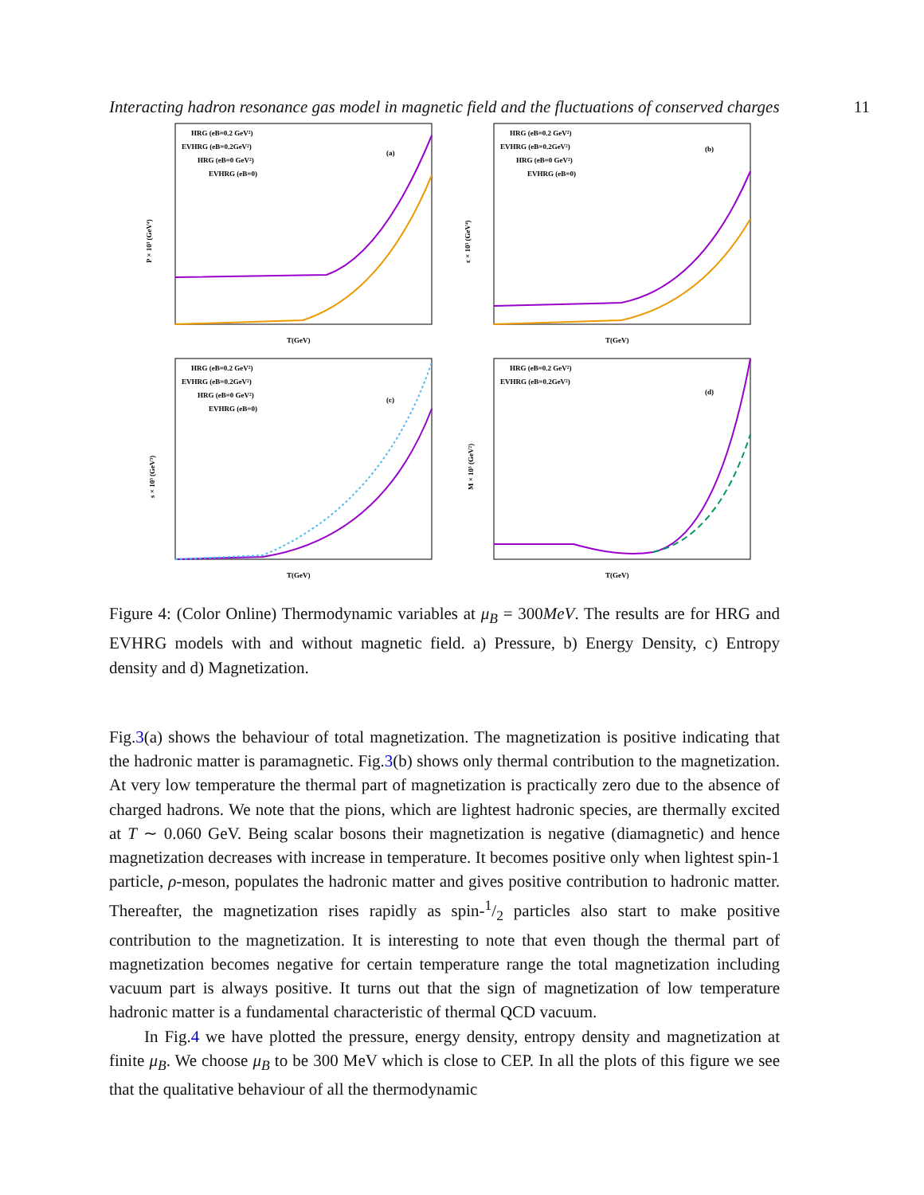Interacting hadron resonance gas model in magnetic field and the fluctuations of conserved charges 11
P × 10³ (GeV⁴)
T(GeV)
(a)
HRG (eB=0.2 GeV²)
EVHRG (eB=0.2GeV²)
HRG (eB=0 GeV²)
EVHRG (eB=0)
ε × 10³ (GeV⁴)
T(GeV)
(b)
HRG (eB=0.2 GeV²)
EVHRG (eB=0.2GeV²)
HRG (eB=0 GeV²)
EVHRG (eB=0)
s × 10³ (GeV³)
T(GeV)
(c)
HRG (eB=0.2 GeV²)
EVHRG (eB=0.2GeV²)
HRG (eB=0 GeV²)
EVHRG (eB=0)
M × 10³ (GeV²)
T(GeV)
(d)
HRG (eB=0.2 GeV²)
EVHRG (eB=0.2GeV²)
Figure 4: (Color Online) Thermodynamic variables at μ<sub>B</sub> = 300MeV. The results are for HRG and EVHRG models with and without magnetic field. a) Pressure, b) Energy Density, c) Entropy density and d) Magnetization.
Fig.3(a) shows the behaviour of total magnetization. The magnetization is positive indicating that the hadronic matter is paramagnetic. Fig.3(b) shows only thermal contribution to the magnetization. At very low temperature the thermal part of magnetization is practically zero due to the absence of charged hadrons. We note that the pions, which are lightest hadronic species, are thermally excited at T ∼ 0.060 GeV. Being scalar bosons their magnetization is negative (diamagnetic) and hence magnetization decreases with increase in temperature. It becomes positive only when lightest spin-1 particle, ρ-meson, populates the hadronic matter and gives positive contribution to hadronic matter. Thereafter, the magnetization rises rapidly as spin-1/2 particles also start to make positive contribution to the magnetization. It is interesting to note that even though the thermal part of magnetization becomes negative for certain temperature range the total magnetization including vacuum part is always positive. It turns out that the sign of magnetization of low temperature hadronic matter is a fundamental characteristic of thermal QCD vacuum.
In Fig.4 we have plotted the pressure, energy density, entropy density and magnetization at finite μ<sub>B</sub>. We choose μ<sub>B</sub> to be 300 MeV which is close to CEP. In all the plots of this figure we see that the qualitative behaviour of all the thermodynamic